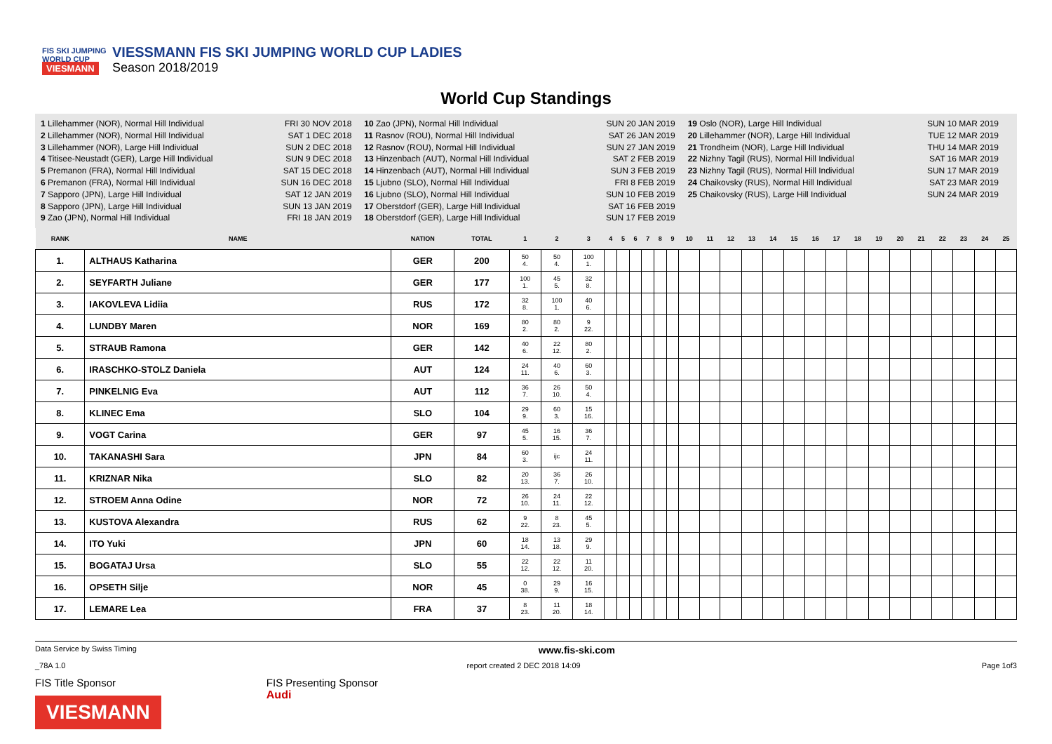FIS SKI JUMPING WORLD CUP
VIESMANN
VIESSMANN FIS SKI JUMPING WORLD CUP LADIES
Season 2018/2019
World Cup Standings
1 Lillehammer (NOR), Normal Hill Individual FRI 30 NOV 2018
2 Lillehammer (NOR), Normal Hill Individual SAT 1 DEC 2018
3 Lillehammer (NOR), Large Hill Individual SUN 2 DEC 2018
4 Titisee-Neustadt (GER), Large Hill Individual SUN 9 DEC 2018
5 Premanon (FRA), Normal Hill Individual SAT 15 DEC 2018
6 Premanon (FRA), Normal Hill Individual SUN 16 DEC 2018
7 Sapporo (JPN), Large Hill Individual SAT 12 JAN 2019
8 Sapporo (JPN), Large Hill Individual SUN 13 JAN 2019
9 Zao (JPN), Normal Hill Individual FRI 18 JAN 2019
10 Zao (JPN), Normal Hill Individual SUN 20 JAN 2019
11 Rasnov (ROU), Normal Hill Individual SAT 26 JAN 2019
12 Rasnov (ROU), Normal Hill Individual SUN 27 JAN 2019
13 Hinzenbach (AUT), Normal Hill Individual SAT 2 FEB 2019
14 Hinzenbach (AUT), Normal Hill Individual SUN 3 FEB 2019
15 Ljubno (SLO), Normal Hill Individual FRI 8 FEB 2019
16 Ljubno (SLO), Normal Hill Individual SUN 10 FEB 2019
17 Oberstdorf (GER), Large Hill Individual SAT 16 FEB 2019
18 Oberstdorf (GER), Large Hill Individual SUN 17 FEB 2019
19 Oslo (NOR), Large Hill Individual SUN 10 MAR 2019
20 Lillehammer (NOR), Large Hill Individual TUE 12 MAR 2019
21 Trondheim (NOR), Large Hill Individual THU 14 MAR 2019
22 Nizhny Tagil (RUS), Normal Hill Individual SAT 16 MAR 2019
23 Nizhny Tagil (RUS), Normal Hill Individual SUN 17 MAR 2019
24 Chaikovsky (RUS), Normal Hill Individual SAT 23 MAR 2019
25 Chaikovsky (RUS), Large Hill Individual SUN 24 MAR 2019
| RANK | NAME | NATION | TOTAL | 1 | 2 | 3 | 4 | 5 | 6 | 7 | 8 | 9 | 10 | 11 | 12 | 13 | 14 | 15 | 16 | 17 | 18 | 19 | 20 | 21 | 22 | 23 | 24 | 25 |
| --- | --- | --- | --- | --- | --- | --- | --- | --- | --- | --- | --- | --- | --- | --- | --- | --- | --- | --- | --- | --- | --- | --- | --- | --- | --- | --- | --- | --- |
| 1. | ALTHAUS Katharina | GER | 200 | 50 4. | 50 4. | 100 1. | | | | | | | | | | | | | | | | | | | | | | |
| 2. | SEYFARTH Juliane | GER | 177 | 100 1. | 45 5. | 32 8. | | | | | | | | | | | | | | | | | | | | | | |
| 3. | IAKOVLEVA Lidiia | RUS | 172 | 32 8. | 100 1. | 40 6. | | | | | | | | | | | | | | | | | | | | | | |
| 4. | LUNDBY Maren | NOR | 169 | 80 2. | 80 2. | 9 22. | | | | | | | | | | | | | | | | | | | | | | |
| 5. | STRAUB Ramona | GER | 142 | 40 6. | 22 12. | 80 2. | | | | | | | | | | | | | | | | | | | | | | |
| 6. | IRASCHKO-STOLZ Daniela | AUT | 124 | 24 11. | 40 6. | 60 3. | | | | | | | | | | | | | | | | | | | | | | |
| 7. | PINKELNIG Eva | AUT | 112 | 36 7. | 26 10. | 50 4. | | | | | | | | | | | | | | | | | | | | | | |
| 8. | KLINEC Ema | SLO | 104 | 29 9. | 60 3. | 15 16. | | | | | | | | | | | | | | | | | | | | | | |
| 9. | VOGT Carina | GER | 97 | 45 5. | 16 15. | 36 7. | | | | | | | | | | | | | | | | | | | | | | |
| 10. | TAKANASHI Sara | JPN | 84 | 60 3. | ijc | 24 11. | | | | | | | | | | | | | | | | | | | | | | |
| 11. | KRIZNAR Nika | SLO | 82 | 20 13. | 36 7. | 26 10. | | | | | | | | | | | | | | | | | | | | | | |
| 12. | STROEM Anna Odine | NOR | 72 | 26 10. | 24 11. | 22 12. | | | | | | | | | | | | | | | | | | | | | | |
| 13. | KUSTOVA Alexandra | RUS | 62 | 9 22. | 8 23. | 45 5. | | | | | | | | | | | | | | | | | | | | | | |
| 14. | ITO Yuki | JPN | 60 | 18 14. | 13 18. | 29 9. | | | | | | | | | | | | | | | | | | | | | | |
| 15. | BOGATAJ Ursa | SLO | 55 | 22 12. | 22 12. | 11 20. | | | | | | | | | | | | | | | | | | | | | | |
| 16. | OPSETH Silje | NOR | 45 | 0 38. | 29 9. | 16 15. | | | | | | | | | | | | | | | | | | | | | | |
| 17. | LEMARE Lea | FRA | 37 | 8 23. | 11 20. | 18 14. | | | | | | | | | | | | | | | | | | | | | | |
Data Service by Swiss Timing www.fis-ski.com
_78A 1.0 report created 2 DEC 2018 14:09 Page 1of3
FIS Title Sponsor
VIESMANN
FIS Presenting Sponsor
Audi